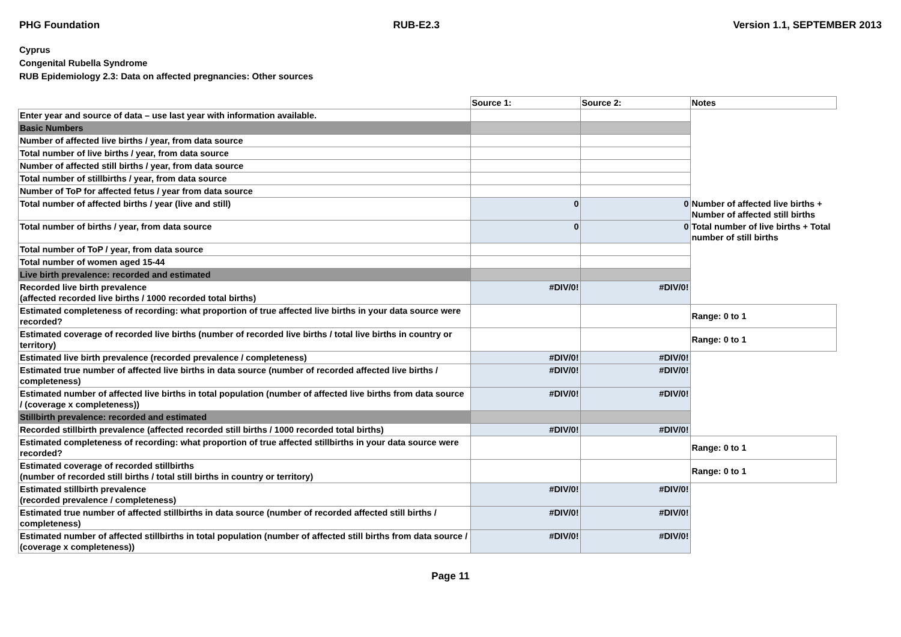PHG Foundation RUB-E2.3 Version 1.1, SEPTEMBER 2013
Cyprus
Congenital Rubella Syndrome
RUB Epidemiology 2.3: Data on affected pregnancies: Other sources
| | Source 1: | Source 2: | Notes |
| Enter year and source of data – use last year with information available. | | | |
| Basic Numbers | | | |
| Number of affected live births / year, from data source | | | |
| Total number of live births / year, from data source | | | |
| Number of affected still births / year, from data source | | | |
| Total number of stillbirths / year, from data source | | | |
| Number of ToP for affected fetus / year from data source | | | |
| Total number of affected births / year (live and still) | 0 | 0 | Number of affected live births + Number of affected still births |
| Total number of births / year, from data source | 0 | 0 | Total number of live births + Total number of still births |
| Total number of ToP / year, from data source | | | |
| Total number of women aged 15-44 | | | |
| Live birth prevalence: recorded and estimated | | | |
| Recorded live birth prevalence (affected recorded live births / 1000 recorded total births) | #DIV/0! | #DIV/0! | |
| Estimated completeness of recording: what proportion of true affected live births in your data source were recorded? | | | Range: 0 to 1 |
| Estimated coverage of recorded live births (number of recorded live births / total live births in country or territory) | | | Range: 0 to 1 |
| Estimated live birth prevalence (recorded prevalence / completeness) | #DIV/0! | #DIV/0! | |
| Estimated true number of affected live births in data source (number of recorded affected live births / completeness) | #DIV/0! | #DIV/0! | |
| Estimated number of affected live births in total population (number of affected live births from data source / (coverage x completeness)) | #DIV/0! | #DIV/0! | |
| Stillbirth prevalence: recorded and estimated | | | |
| Recorded stillbirth prevalence (affected recorded still births / 1000 recorded total births) | #DIV/0! | #DIV/0! | |
| Estimated completeness of recording: what proportion of true affected stillbirths in your data source were recorded? | | | Range: 0 to 1 |
| Estimated coverage of recorded stillbirths (number of recorded still births / total still births in country or territory) | | | Range: 0 to 1 |
| Estimated stillbirth prevalence (recorded prevalence / completeness) | #DIV/0! | #DIV/0! | |
| Estimated true number of affected stillbirths in data source (number of recorded affected still births / completeness) | #DIV/0! | #DIV/0! | |
| Estimated number of affected stillbirths in total population (number of affected still births from data source / (coverage x completeness)) | #DIV/0! | #DIV/0! | |
Page 11